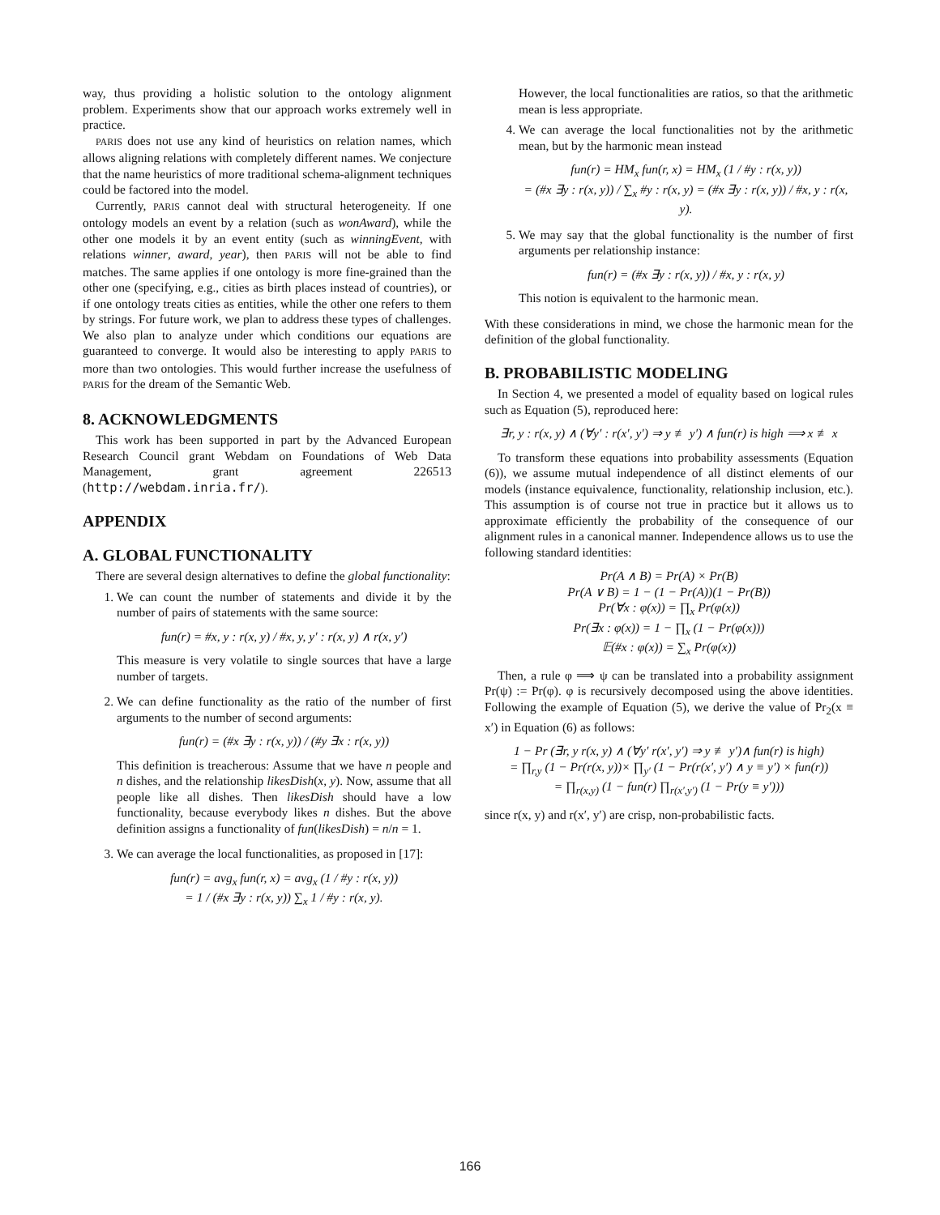way, thus providing a holistic solution to the ontology alignment problem. Experiments show that our approach works extremely well in practice.
PARIS does not use any kind of heuristics on relation names, which allows aligning relations with completely different names. We conjecture that the name heuristics of more traditional schema-alignment techniques could be factored into the model.
Currently, PARIS cannot deal with structural heterogeneity. If one ontology models an event by a relation (such as wonAward), while the other one models it by an event entity (such as winningEvent, with relations winner, award, year), then PARIS will not be able to find matches. The same applies if one ontology is more fine-grained than the other one (specifying, e.g., cities as birth places instead of countries), or if one ontology treats cities as entities, while the other one refers to them by strings. For future work, we plan to address these types of challenges. We also plan to analyze under which conditions our equations are guaranteed to converge. It would also be interesting to apply PARIS to more than two ontologies. This would further increase the usefulness of PARIS for the dream of the Semantic Web.
8. ACKNOWLEDGMENTS
This work has been supported in part by the Advanced European Research Council grant Webdam on Foundations of Web Data Management, grant agreement 226513 (http://webdam.inria.fr/).
APPENDIX
A. GLOBAL FUNCTIONALITY
There are several design alternatives to define the global functionality:
1. We can count the number of statements and divide it by the number of pairs of statements with the same source:
fun(r) = #x, y : r(x, y) / #x, y, y′ : r(x, y) ∧ r(x, y′)
This measure is very volatile to single sources that have a large number of targets.
2. We can define functionality as the ratio of the number of first arguments to the number of second arguments:
fun(r) = (#x ∃y : r(x, y)) / (#y ∃x : r(x, y))
This definition is treacherous: Assume that we have n people and n dishes, and the relationship likesDish(x, y). Now, assume that all people like all dishes. Then likesDish should have a low functionality, because everybody likes n dishes. But the above definition assigns a functionality of fun(likesDish) = n/n = 1.
3. We can average the local functionalities, as proposed in [17]:
fun(r) = avg<sub>x</sub> fun(r, x) = avg<sub>x</sub> (1 / #y : r(x, y))
= 1 / (#x ∃y : r(x, y)) ∑<sub>x</sub> 1 / #y : r(x, y).
However, the local functionalities are ratios, so that the arithmetic mean is less appropriate.
4. We can average the local functionalities not by the arithmetic mean, but by the harmonic mean instead
fun(r) = HM<sub>x</sub> fun(r, x) = HM<sub>x</sub> (1 / #y : r(x, y))
= (#x ∃y : r(x, y)) / ∑<sub>x</sub> #y : r(x, y) = (#x ∃y : r(x, y)) / #x, y : r(x, y).
5. We may say that the global functionality is the number of first arguments per relationship instance:
fun(r) = (#x ∃y : r(x, y)) / #x, y : r(x, y)
This notion is equivalent to the harmonic mean.
With these considerations in mind, we chose the harmonic mean for the definition of the global functionality.
B. PROBABILISTIC MODELING
In Section 4, we presented a model of equality based on logical rules such as Equation (5), reproduced here:
∃r, y : r(x, y) ∧ (∀y′ : r(x′, y′) ⇒ y ≢ y′) ∧ fun(r) is high ⟹ x ≢ x
To transform these equations into probability assessments (Equation (6)), we assume mutual independence of all distinct elements of our models (instance equivalence, functionality, relationship inclusion, etc.). This assumption is of course not true in practice but it allows us to approximate efficiently the probability of the consequence of our alignment rules in a canonical manner. Independence allows us to use the following standard identities:
Pr(A ∧ B) = Pr(A) × Pr(B)
Pr(A ∨ B) = 1 − (1 − Pr(A))(1 − Pr(B))
Pr(∀x : φ(x)) = ∏<sub>x</sub> Pr(φ(x))
Pr(∃x : φ(x)) = 1 − ∏<sub>x</sub> (1 − Pr(φ(x)))
𝔼(#x : φ(x)) = ∑<sub>x</sub> Pr(φ(x))
Then, a rule φ ⟹ ψ can be translated into a probability assignment Pr(ψ) := Pr(φ). φ is recursively decomposed using the above identities. Following the example of Equation (5), we derive the value of Pr<sub>2</sub>(x ≡ x′) in Equation (6) as follows:
1 − Pr (∃r, y r(x, y) ∧ (∀y′ r(x′, y′) ⇒ y ≢ y′)∧ fun(r) is high)
= ∏<sub>r,y</sub> (1 − Pr(r(x, y))× ∏<sub>y′</sub> (1 − Pr(r(x′, y′) ∧ y ≡ y′) × fun(r))
= ∏<sub>r(x,y)</sub> (1 − fun(r) ∏<sub>r(x′,y′)</sub> (1 − Pr(y ≡ y′)))
since r(x, y) and r(x′, y′) are crisp, non-probabilistic facts.
166